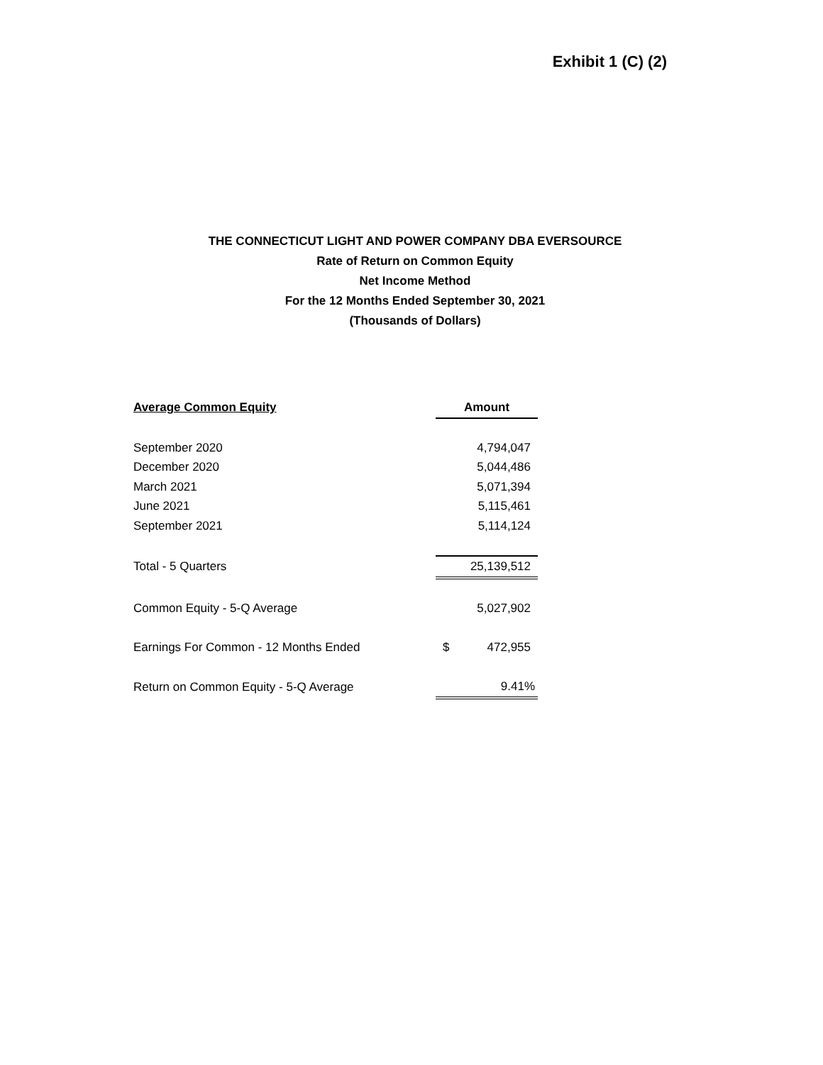Exhibit 1 (C) (2)
THE CONNECTICUT LIGHT AND POWER COMPANY DBA EVERSOURCE
Rate of Return on Common Equity
Net Income Method
For the 12 Months Ended September 30, 2021
(Thousands of Dollars)
| Average Common Equity | Amount | |
| --- | --- | --- |
| September 2020 | | 4,794,047 |
| December 2020 | | 5,044,486 |
| March 2021 | | 5,071,394 |
| June 2021 | | 5,115,461 |
| September 2021 | | 5,114,124 |
| Total - 5 Quarters | | 25,139,512 |
| Common Equity - 5-Q Average | | 5,027,902 |
| Earnings For Common - 12 Months Ended | $ | 472,955 |
| Return on Common Equity - 5-Q Average | | 9.41% |